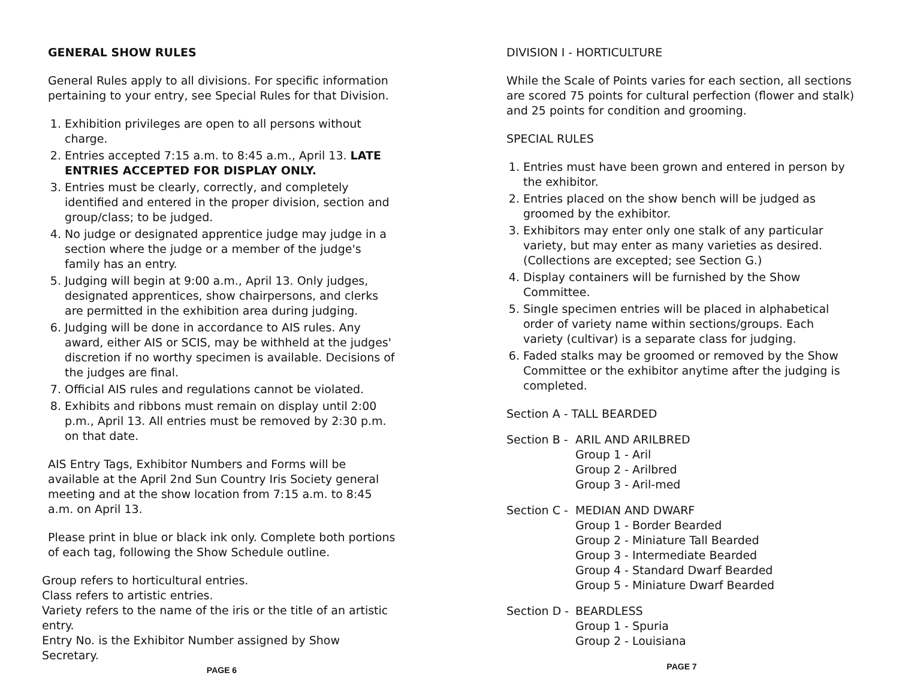GENERAL SHOW RULES
General Rules apply to all divisions. For specific information pertaining to your entry, see Special Rules for that Division.
1. Exhibition privileges are open to all persons without charge.
2. Entries accepted 7:15 a.m. to 8:45 a.m., April 13. LATE ENTRIES ACCEPTED FOR DISPLAY ONLY.
3. Entries must be clearly, correctly, and completely identified and entered in the proper division, section and group/class; to be judged.
4. No judge or designated apprentice judge may judge in a section where the judge or a member of the judge's family has an entry.
5. Judging will begin at 9:00 a.m., April 13. Only judges, designated apprentices, show chairpersons, and clerks are permitted in the exhibition area during judging.
6. Judging will be done in accordance to AIS rules. Any award, either AIS or SCIS, may be withheld at the judges' discretion if no worthy specimen is available. Decisions of the judges are final.
7. Official AIS rules and regulations cannot be violated.
8. Exhibits and ribbons must remain on display until 2:00 p.m., April 13. All entries must be removed by 2:30 p.m. on that date.
AIS Entry Tags, Exhibitor Numbers and Forms will be available at the April 2nd Sun Country Iris Society general meeting and at the show location from 7:15 a.m. to 8:45 a.m. on April 13.
Please print in blue or black ink only. Complete both portions of each tag, following the Show Schedule outline.
Group refers to horticultural entries.
Class refers to artistic entries.
Variety refers to the name of the iris or the title of an artistic entry.
Entry No. is the Exhibitor Number assigned by Show Secretary.
PAGE 6
DIVISION I - HORTICULTURE
While the Scale of Points varies for each section, all sections are scored 75 points for cultural perfection (flower and stalk) and 25 points for condition and grooming.
SPECIAL RULES
1. Entries must have been grown and entered in person by the exhibitor.
2. Entries placed on the show bench will be judged as groomed by the exhibitor.
3. Exhibitors may enter only one stalk of any particular variety, but may enter as many varieties as desired. (Collections are excepted; see Section G.)
4. Display containers will be furnished by the Show Committee.
5. Single specimen entries will be placed in alphabetical order of variety name within sections/groups. Each variety (cultivar) is a separate class for judging.
6. Faded stalks may be groomed or removed by the Show Committee or the exhibitor anytime after the judging is completed.
Section A - TALL BEARDED
Section B -
ARIL AND ARILBRED
Group 1 - Aril
Group 2 - Arilbred
Group 3 - Aril-med
Section C -
MEDIAN AND DWARF
Group 1 - Border Bearded
Group 2 - Miniature Tall Bearded
Group 3 - Intermediate Bearded
Group 4 - Standard Dwarf Bearded
Group 5 - Miniature Dwarf Bearded
Section D -
BEARDLESS
Group 1 - Spuria
Group 2 - Louisiana
PAGE 7